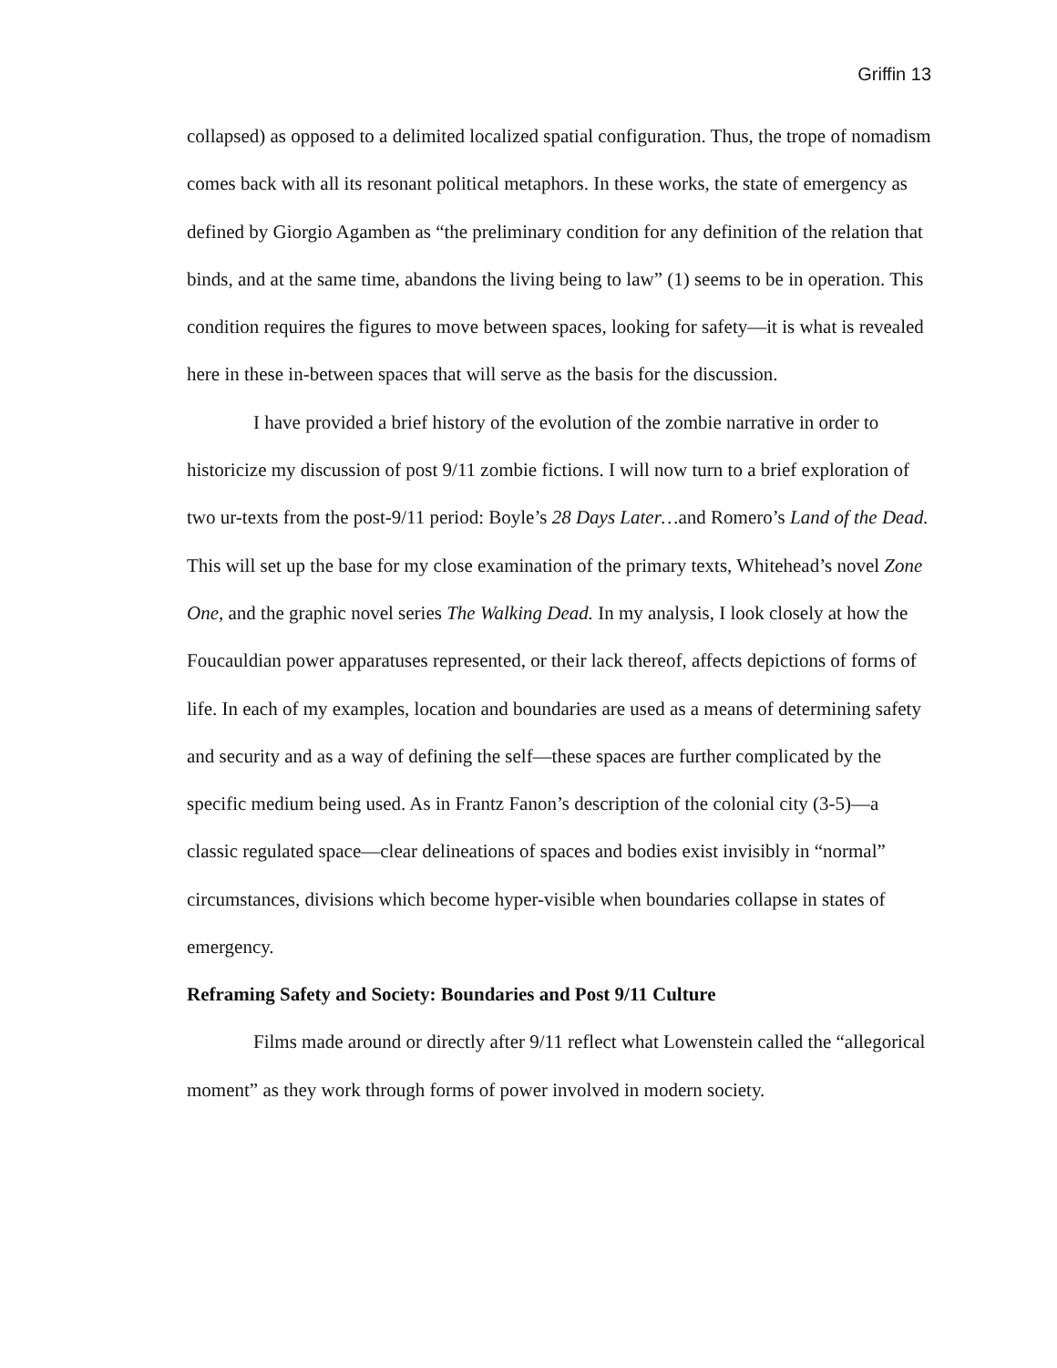Griffin 13
collapsed) as opposed to a delimited localized spatial configuration. Thus, the trope of nomadism comes back with all its resonant political metaphors. In these works, the state of emergency as defined by Giorgio Agamben as “the preliminary condition for any definition of the relation that binds, and at the same time, abandons the living being to law” (1) seems to be in operation. This condition requires the figures to move between spaces, looking for safety—it is what is revealed here in these in-between spaces that will serve as the basis for the discussion.
I have provided a brief history of the evolution of the zombie narrative in order to historicize my discussion of post 9/11 zombie fictions. I will now turn to a brief exploration of two ur-texts from the post-9/11 period: Boyle’s 28 Days Later…and Romero’s Land of the Dead. This will set up the base for my close examination of the primary texts, Whitehead’s novel Zone One, and the graphic novel series The Walking Dead. In my analysis, I look closely at how the Foucauldian power apparatuses represented, or their lack thereof, affects depictions of forms of life. In each of my examples, location and boundaries are used as a means of determining safety and security and as a way of defining the self—these spaces are further complicated by the specific medium being used. As in Frantz Fanon’s description of the colonial city (3-5)—a classic regulated space—clear delineations of spaces and bodies exist invisibly in “normal” circumstances, divisions which become hyper-visible when boundaries collapse in states of emergency.
Reframing Safety and Society: Boundaries and Post 9/11 Culture
Films made around or directly after 9/11 reflect what Lowenstein called the “allegorical moment” as they work through forms of power involved in modern society.